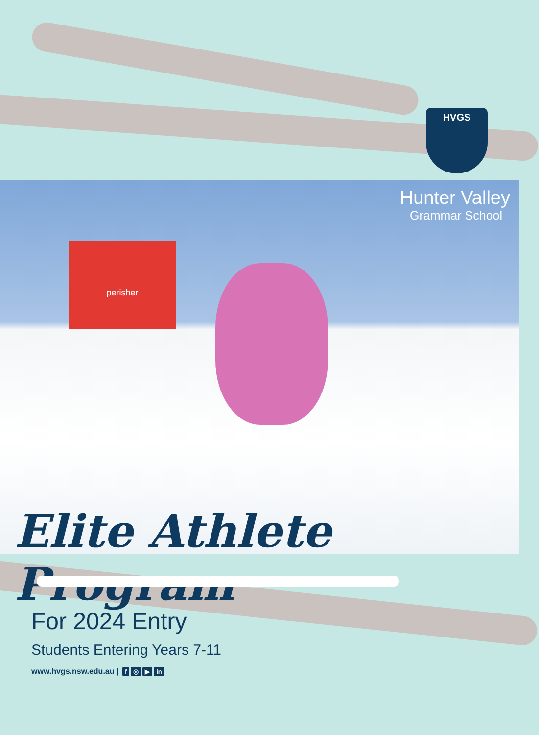HVGS
Hunter Valley
Grammar School
perisher
Elite Athlete Program
For 2024 Entry
Students Entering Years 7-11
www.hvgs.nsw.edu.au | f ◎ ▶ in